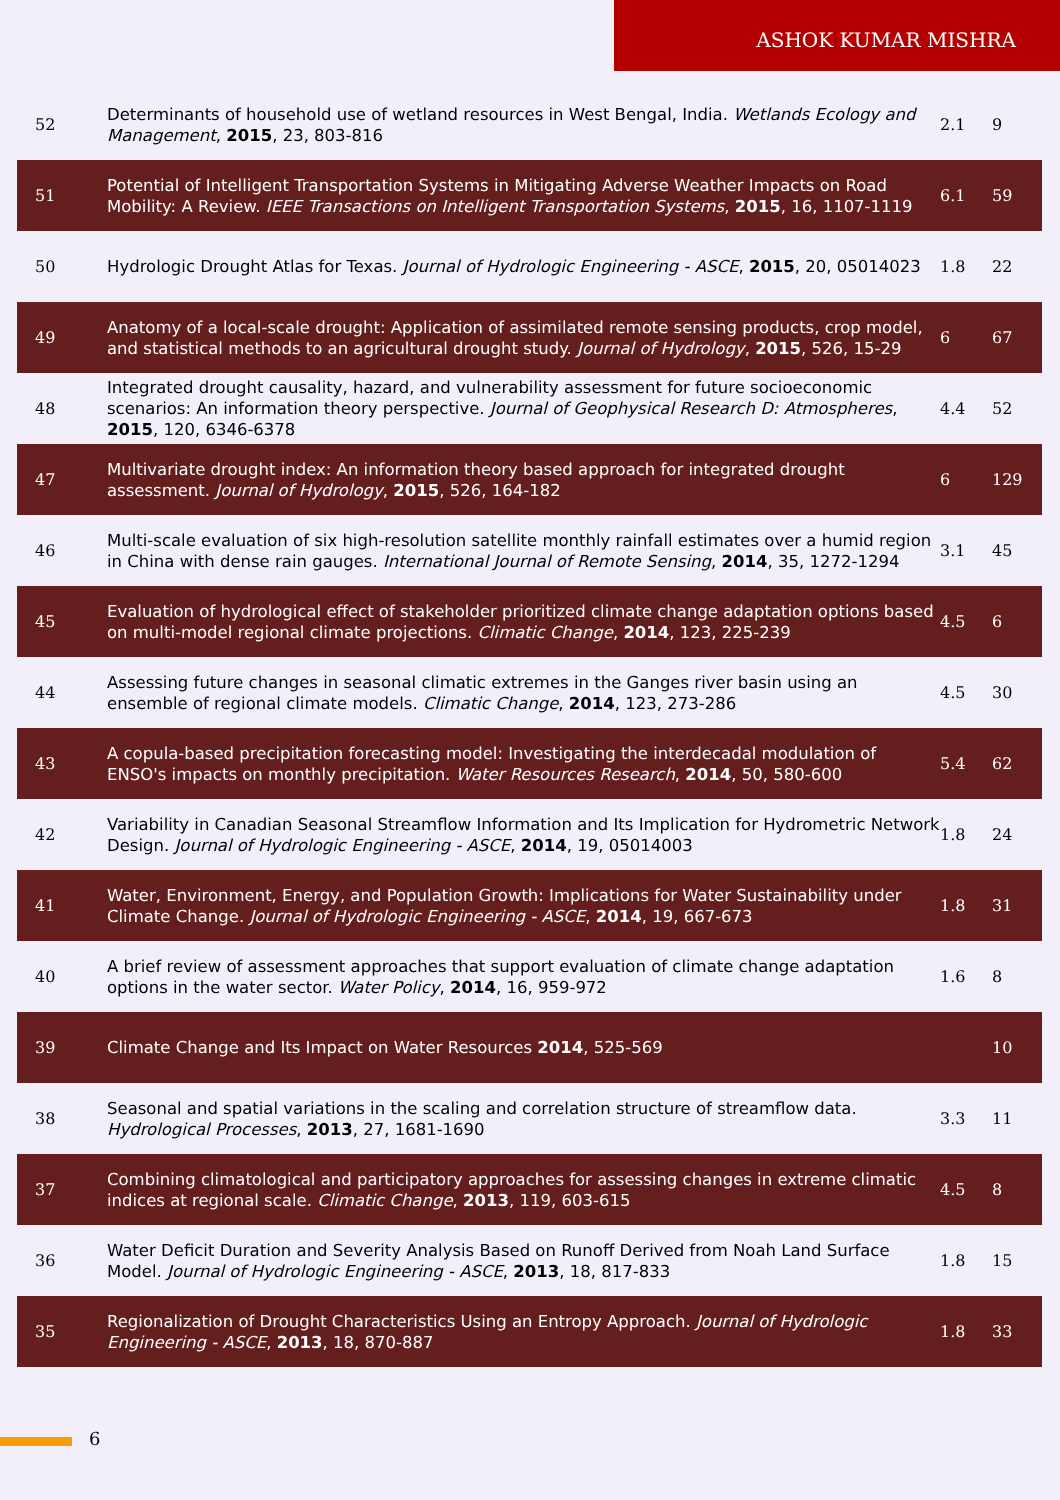ASHOK KUMAR MISHRA
| 52 | Determinants of household use of wetland resources in West Bengal, India. Wetlands Ecology and Management , 2015 , 23, 803-816 | 2.1 | 9 |
| 51 | Potential of Intelligent Transportation Systems in Mitigating Adverse Weather Impacts on Road Mobility: A Review. IEEE Transactions on Intelligent Transportation Systems , 2015 , 16, 1107-1119 | 6.1 | 59 |
| 50 | Hydrologic Drought Atlas for Texas. Journal of Hydrologic Engineering - ASCE , 2015 , 20, 05014023 | 1.8 | 22 |
| 49 | Anatomy of a local-scale drought: Application of assimilated remote sensing products, crop model, and statistical methods to an agricultural drought study. Journal of Hydrology , 2015 , 526, 15-29 | 6 | 67 |
| 48 | Integrated drought causality, hazard, and vulnerability assessment for future socioeconomic scenarios: An information theory perspective. Journal of Geophysical Research D: Atmospheres , 2015 , 120, 6346-6378 | 4.4 | 52 |
| 47 | Multivariate drought index: An information theory based approach for integrated drought assessment. Journal of Hydrology , 2015 , 526, 164-182 | 6 | 129 |
| 46 | Multi-scale evaluation of six high-resolution satellite monthly rainfall estimates over a humid region in China with dense rain gauges. International Journal of Remote Sensing , 2014 , 35, 1272-1294 | 3.1 | 45 |
| 45 | Evaluation of hydrological effect of stakeholder prioritized climate change adaptation options based on multi-model regional climate projections. Climatic Change , 2014 , 123, 225-239 | 4.5 | 6 |
| 44 | Assessing future changes in seasonal climatic extremes in the Ganges river basin using an ensemble of regional climate models. Climatic Change , 2014 , 123, 273-286 | 4.5 | 30 |
| 43 | A copula-based precipitation forecasting model: Investigating the interdecadal modulation of ENSO's impacts on monthly precipitation. Water Resources Research , 2014 , 50, 580-600 | 5.4 | 62 |
| 42 | Variability in Canadian Seasonal Streamflow Information and Its Implication for Hydrometric Network Design. Journal of Hydrologic Engineering - ASCE , 2014 , 19, 05014003 | 1.8 | 24 |
| 41 | Water, Environment, Energy, and Population Growth: Implications for Water Sustainability under Climate Change. Journal of Hydrologic Engineering - ASCE , 2014 , 19, 667-673 | 1.8 | 31 |
| 40 | A brief review of assessment approaches that support evaluation of climate change adaptation options in the water sector. Water Policy , 2014 , 16, 959-972 | 1.6 | 8 |
| 39 | Climate Change and Its Impact on Water Resources 2014 , 525-569 | | 10 |
| 38 | Seasonal and spatial variations in the scaling and correlation structure of streamflow data. Hydrological Processes , 2013 , 27, 1681-1690 | 3.3 | 11 |
| 37 | Combining climatological and participatory approaches for assessing changes in extreme climatic indices at regional scale. Climatic Change , 2013 , 119, 603-615 | 4.5 | 8 |
| 36 | Water Deficit Duration and Severity Analysis Based on Runoff Derived from Noah Land Surface Model. Journal of Hydrologic Engineering - ASCE , 2013 , 18, 817-833 | 1.8 | 15 |
| 35 | Regionalization of Drought Characteristics Using an Entropy Approach. Journal of Hydrologic Engineering - ASCE , 2013 , 18, 870-887 | 1.8 | 33 |
6